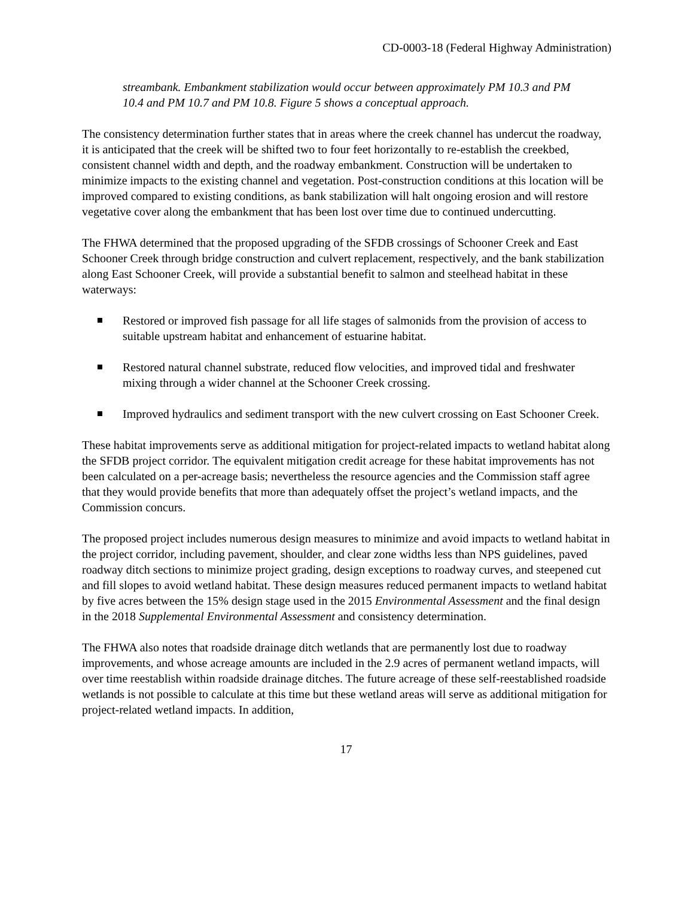CD-0003-18 (Federal Highway Administration)
streambank. Embankment stabilization would occur between approximately PM 10.3 and PM 10.4 and PM 10.7 and PM 10.8. Figure 5 shows a conceptual approach.
The consistency determination further states that in areas where the creek channel has undercut the roadway, it is anticipated that the creek will be shifted two to four feet horizontally to re-establish the creekbed, consistent channel width and depth, and the roadway embankment. Construction will be undertaken to minimize impacts to the existing channel and vegetation. Post-construction conditions at this location will be improved compared to existing conditions, as bank stabilization will halt ongoing erosion and will restore vegetative cover along the embankment that has been lost over time due to continued undercutting.
The FHWA determined that the proposed upgrading of the SFDB crossings of Schooner Creek and East Schooner Creek through bridge construction and culvert replacement, respectively, and the bank stabilization along East Schooner Creek, will provide a substantial benefit to salmon and steelhead habitat in these waterways:
Restored or improved fish passage for all life stages of salmonids from the provision of access to suitable upstream habitat and enhancement of estuarine habitat.
Restored natural channel substrate, reduced flow velocities, and improved tidal and freshwater mixing through a wider channel at the Schooner Creek crossing.
Improved hydraulics and sediment transport with the new culvert crossing on East Schooner Creek.
These habitat improvements serve as additional mitigation for project-related impacts to wetland habitat along the SFDB project corridor. The equivalent mitigation credit acreage for these habitat improvements has not been calculated on a per-acreage basis; nevertheless the resource agencies and the Commission staff agree that they would provide benefits that more than adequately offset the project’s wetland impacts, and the Commission concurs.
The proposed project includes numerous design measures to minimize and avoid impacts to wetland habitat in the project corridor, including pavement, shoulder, and clear zone widths less than NPS guidelines, paved roadway ditch sections to minimize project grading, design exceptions to roadway curves, and steepened cut and fill slopes to avoid wetland habitat. These design measures reduced permanent impacts to wetland habitat by five acres between the 15% design stage used in the 2015 Environmental Assessment and the final design in the 2018 Supplemental Environmental Assessment and consistency determination.
The FHWA also notes that roadside drainage ditch wetlands that are permanently lost due to roadway improvements, and whose acreage amounts are included in the 2.9 acres of permanent wetland impacts, will over time reestablish within roadside drainage ditches. The future acreage of these self-reestablished roadside wetlands is not possible to calculate at this time but these wetland areas will serve as additional mitigation for project-related wetland impacts. In addition,
17